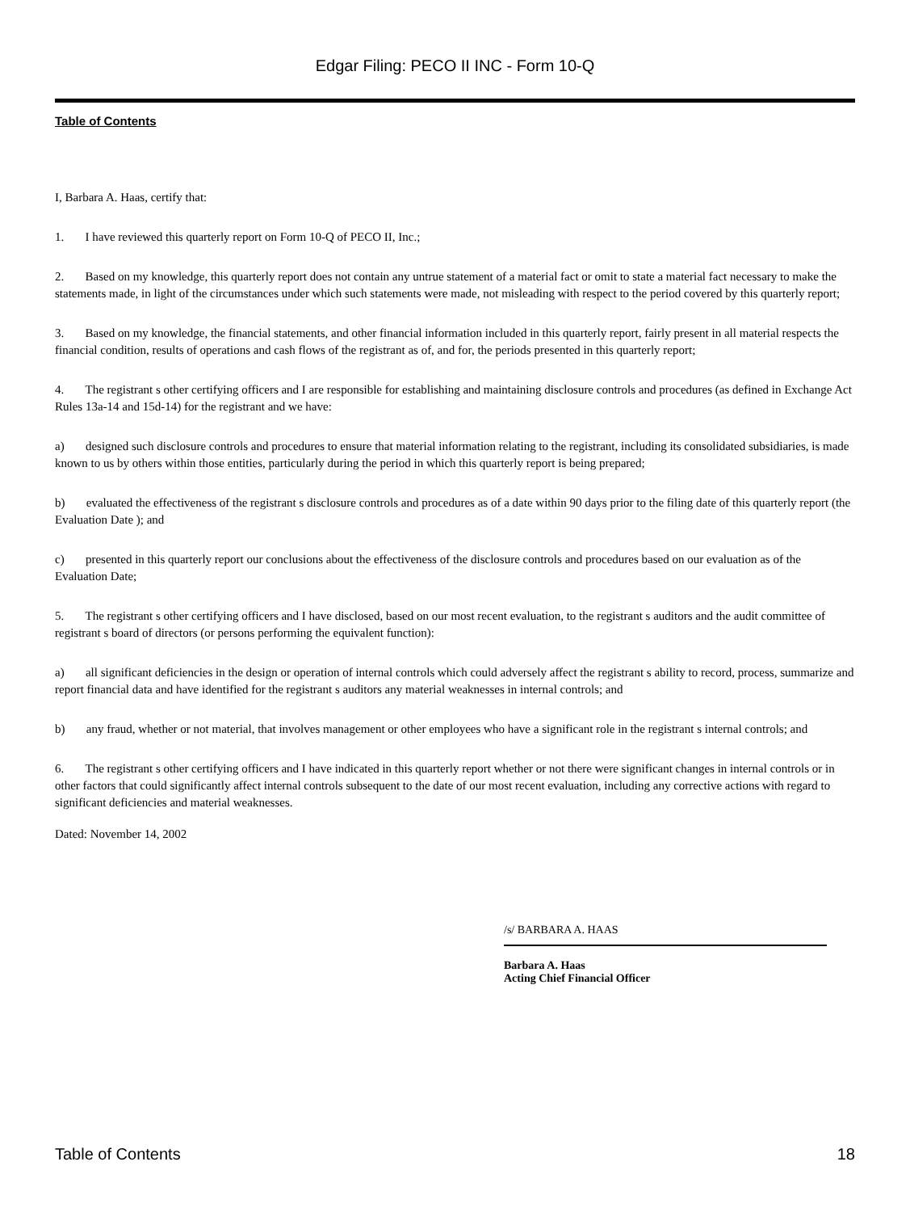Edgar Filing: PECO II INC - Form 10-Q
Table of Contents
I, Barbara A. Haas, certify that:
1. I have reviewed this quarterly report on Form 10-Q of PECO II, Inc.;
2. Based on my knowledge, this quarterly report does not contain any untrue statement of a material fact or omit to state a material fact necessary to make the statements made, in light of the circumstances under which such statements were made, not misleading with respect to the period covered by this quarterly report;
3. Based on my knowledge, the financial statements, and other financial information included in this quarterly report, fairly present in all material respects the financial condition, results of operations and cash flows of the registrant as of, and for, the periods presented in this quarterly report;
4. The registrant s other certifying officers and I are responsible for establishing and maintaining disclosure controls and procedures (as defined in Exchange Act Rules 13a-14 and 15d-14) for the registrant and we have:
a) designed such disclosure controls and procedures to ensure that material information relating to the registrant, including its consolidated subsidiaries, is made known to us by others within those entities, particularly during the period in which this quarterly report is being prepared;
b) evaluated the effectiveness of the registrant s disclosure controls and procedures as of a date within 90 days prior to the filing date of this quarterly report (the Evaluation Date ); and
c) presented in this quarterly report our conclusions about the effectiveness of the disclosure controls and procedures based on our evaluation as of the Evaluation Date;
5. The registrant s other certifying officers and I have disclosed, based on our most recent evaluation, to the registrant s auditors and the audit committee of registrant s board of directors (or persons performing the equivalent function):
a) all significant deficiencies in the design or operation of internal controls which could adversely affect the registrant s ability to record, process, summarize and report financial data and have identified for the registrant s auditors any material weaknesses in internal controls; and
b) any fraud, whether or not material, that involves management or other employees who have a significant role in the registrant s internal controls; and
6. The registrant s other certifying officers and I have indicated in this quarterly report whether or not there were significant changes in internal controls or in other factors that could significantly affect internal controls subsequent to the date of our most recent evaluation, including any corrective actions with regard to significant deficiencies and material weaknesses.
Dated: November 14, 2002
/s/ BARBARA A. HAAS
Barbara A. Haas
Acting Chief Financial Officer
Table of Contents 18